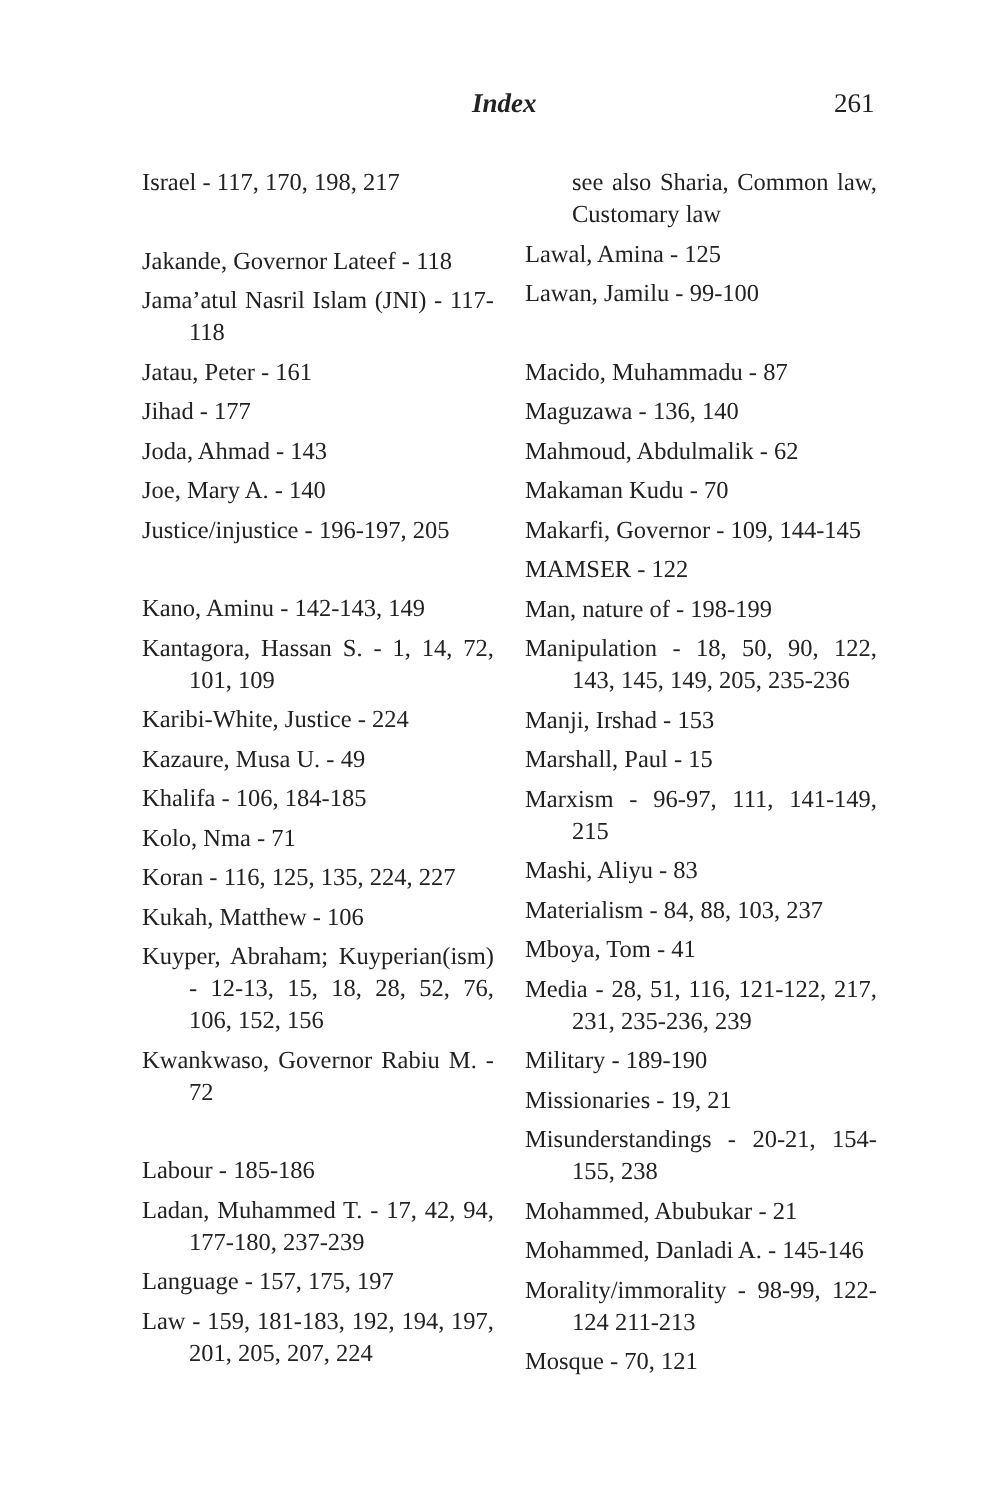Index 261
Israel - 117, 170, 198, 217
Jakande, Governor Lateef - 118
Jama’atul Nasril Islam (JNI) - 117-118
Jatau, Peter - 161
Jihad - 177
Joda, Ahmad - 143
Joe, Mary A. - 140
Justice/injustice - 196-197, 205
Kano, Aminu - 142-143, 149
Kantagora, Hassan S. - 1, 14, 72, 101, 109
Karibi-White, Justice - 224
Kazaure, Musa U. - 49
Khalifa - 106, 184-185
Kolo, Nma - 71
Koran - 116, 125, 135, 224, 227
Kukah, Matthew - 106
Kuyper, Abraham; Kuyperian(ism) - 12-13, 15, 18, 28, 52, 76, 106, 152, 156
Kwankwaso, Governor Rabiu M. - 72
Labour - 185-186
Ladan, Muhammed T. - 17, 42, 94, 177-180, 237-239
Language - 157, 175, 197
Law - 159, 181-183, 192, 194, 197, 201, 205, 207, 224
see also Sharia, Common law, Customary law
Lawal, Amina - 125
Lawan, Jamilu - 99-100
Macido, Muhammadu - 87
Maguzawa - 136, 140
Mahmoud, Abdulmalik - 62
Makaman Kudu - 70
Makarfi, Governor - 109, 144-145
MAMSER - 122
Man, nature of - 198-199
Manipulation - 18, 50, 90, 122, 143, 145, 149, 205, 235-236
Manji, Irshad - 153
Marshall, Paul - 15
Marxism - 96-97, 111, 141-149, 215
Mashi, Aliyu - 83
Materialism - 84, 88, 103, 237
Mboya, Tom - 41
Media - 28, 51, 116, 121-122, 217, 231, 235-236, 239
Military - 189-190
Missionaries - 19, 21
Misunderstandings - 20-21, 154-155, 238
Mohammed, Abubukar - 21
Mohammed, Danladi A. - 145-146
Morality/immorality - 98-99, 122-124 211-213
Mosque - 70, 121